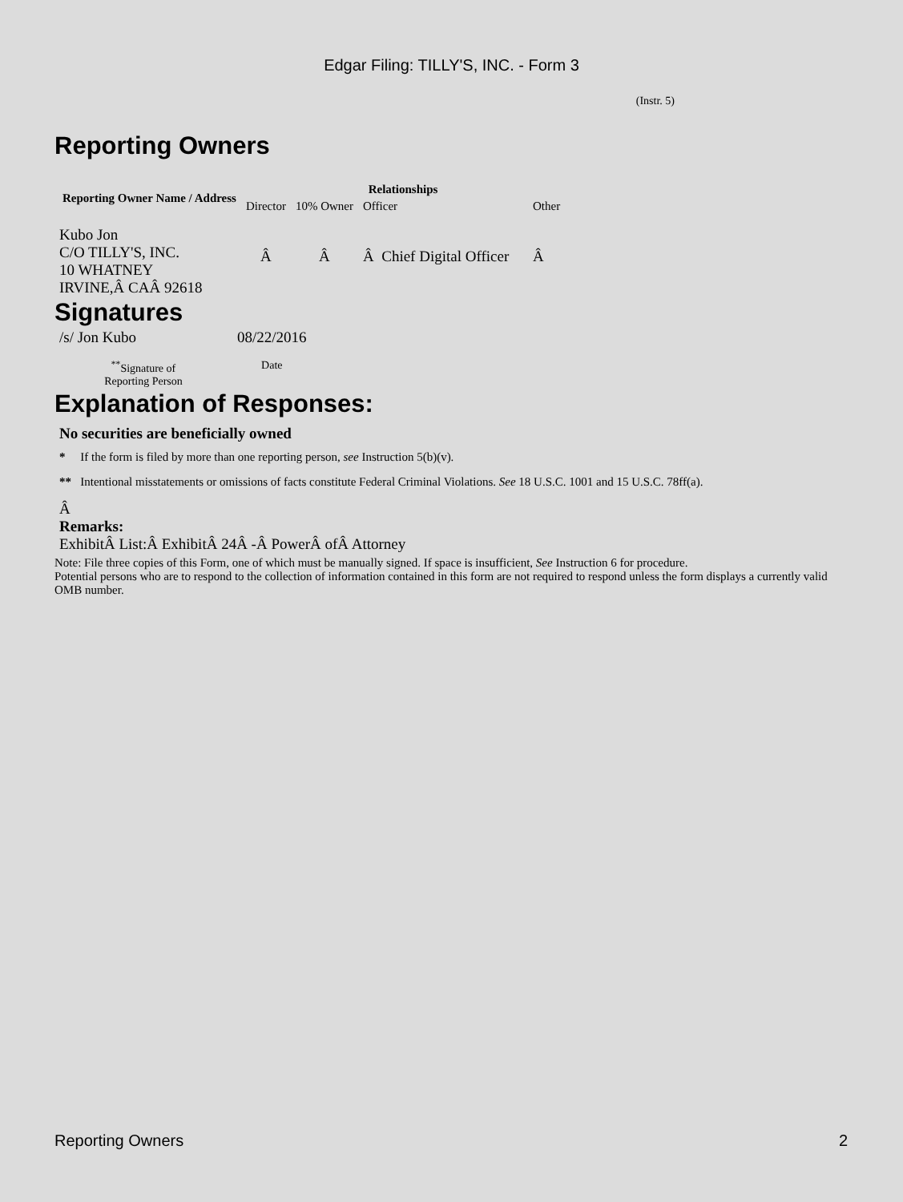Edgar Filing: TILLY'S, INC. - Form 3
(Instr. 5)
Reporting Owners
| Reporting Owner Name / Address | Relationships | | | |
| --- | --- | --- | --- | --- |
| | Director | 10% Owner | Officer | Other |
| Kubo Jon C/O TILLY'S, INC. 10 WHATNEY IRVINE,Â CAÂ 92618 | Â | Â | Â Chief Digital Officer | Â |
Signatures
| /s/ Jon Kubo | 08/22/2016 |
| <sup>**</sup> Signature of Reporting Person | Date |
Explanation of Responses:
No securities are beneficially owned
* If the form is filed by more than one reporting person, see Instruction 5(b)(v).
** Intentional misstatements or omissions of facts constitute Federal Criminal Violations. See 18 U.S.C. 1001 and 15 U.S.C. 78ff(a).
Â
Remarks:
ExhibitÂ List:Â ExhibitÂ 24Â -Â PowerÂ ofÂ Attorney
Note: File three copies of this Form, one of which must be manually signed. If space is insufficient, See Instruction 6 for procedure.
Potential persons who are to respond to the collection of information contained in this form are not required to respond unless the form displays a currently valid OMB number.
Reporting Owners 2